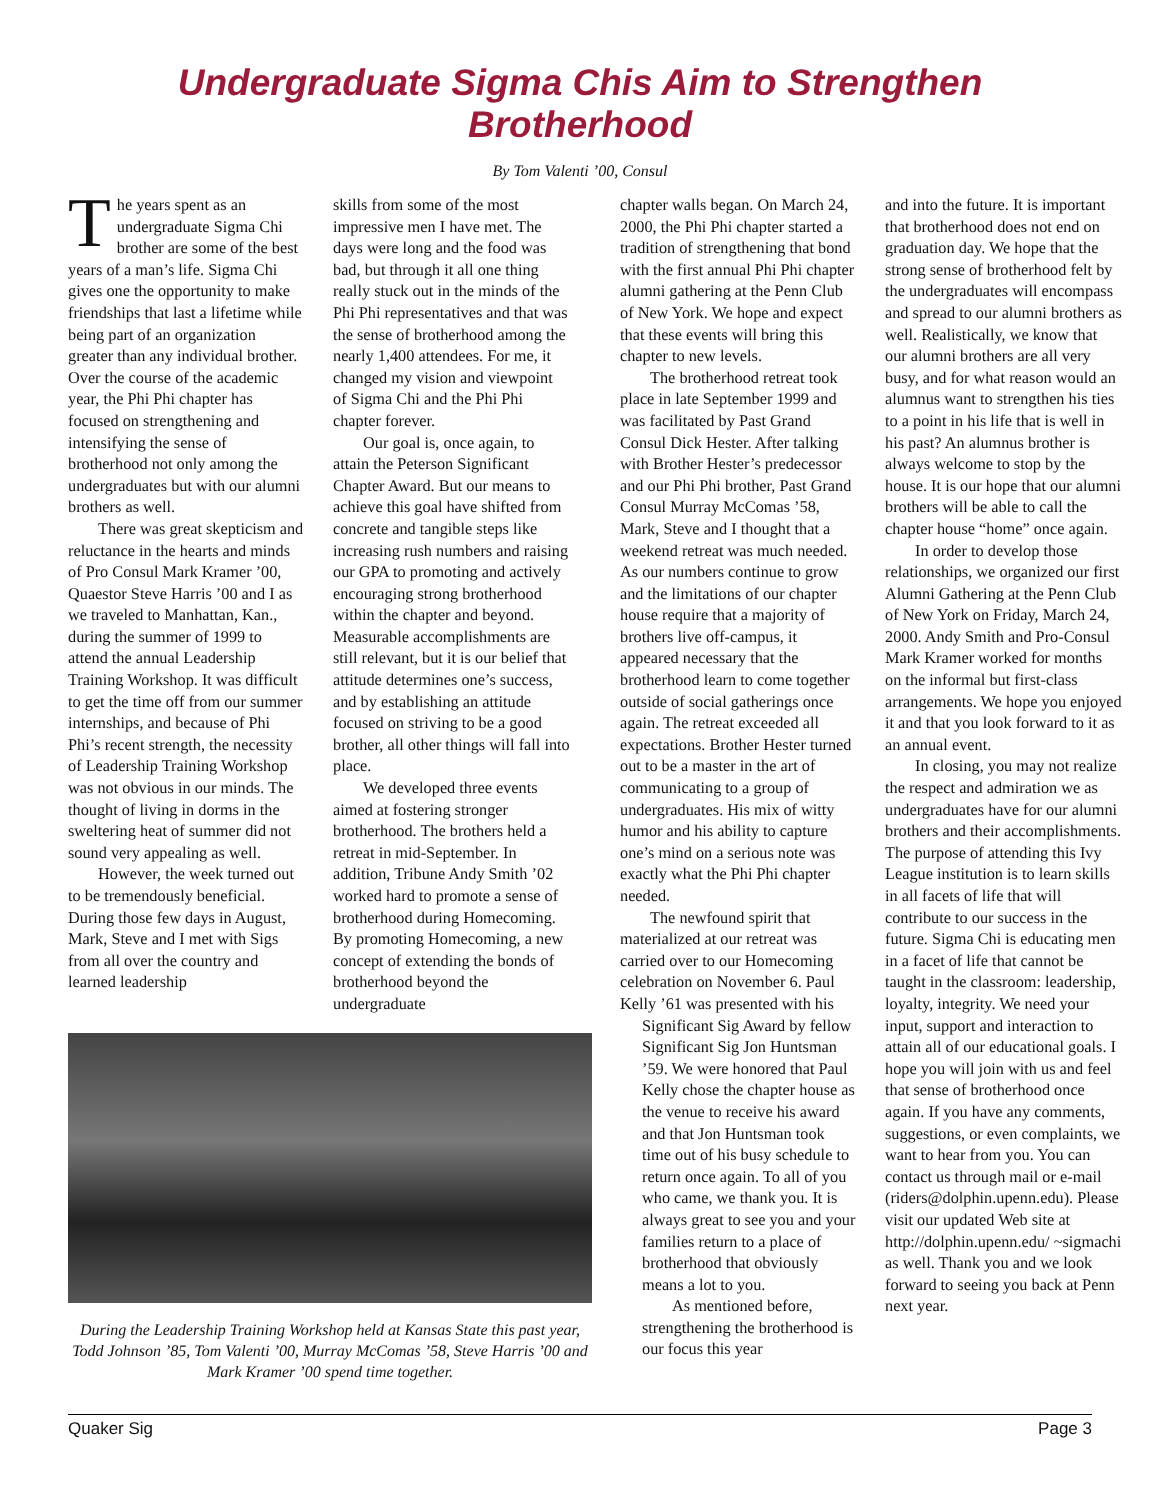Undergraduate Sigma Chis Aim to Strengthen Brotherhood
By Tom Valenti ’00, Consul
The years spent as an undergraduate Sigma Chi brother are some of the best years of a man’s life. Sigma Chi gives one the opportunity to make friendships that last a lifetime while being part of an organization greater than any individual brother. Over the course of the academic year, the Phi Phi chapter has focused on strengthening and intensifying the sense of brotherhood not only among the undergraduates but with our alumni brothers as well.
There was great skepticism and reluctance in the hearts and minds of Pro Consul Mark Kramer ’00, Quaestor Steve Harris ’00 and I as we traveled to Manhattan, Kan., during the summer of 1999 to attend the annual Leadership Training Workshop. It was difficult to get the time off from our summer internships, and because of Phi Phi’s recent strength, the necessity of Leadership Training Workshop was not obvious in our minds. The thought of living in dorms in the sweltering heat of summer did not sound very appealing as well.
However, the week turned out to be tremendously beneficial. During those few days in August, Mark, Steve and I met with Sigs from all over the country and learned leadership
skills from some of the most impressive men I have met. The days were long and the food was bad, but through it all one thing really stuck out in the minds of the Phi Phi representatives and that was the sense of brotherhood among the nearly 1,400 attendees. For me, it changed my vision and viewpoint of Sigma Chi and the Phi Phi chapter forever.
Our goal is, once again, to attain the Peterson Significant Chapter Award. But our means to achieve this goal have shifted from concrete and tangible steps like increasing rush numbers and raising our GPA to promoting and actively encouraging strong brotherhood within the chapter and beyond. Measurable accomplishments are still relevant, but it is our belief that attitude determines one’s success, and by establishing an attitude focused on striving to be a good brother, all other things will fall into place.
We developed three events aimed at fostering stronger brotherhood. The brothers held a retreat in mid-September. In addition, Tribune Andy Smith ’02 worked hard to promote a sense of brotherhood during Homecoming. By promoting Homecoming, a new concept of extending the bonds of brotherhood beyond the undergraduate
During the Leadership Training Workshop held at Kansas State this past year, Todd Johnson ’85, Tom Valenti ’00, Murray McComas ’58, Steve Harris ’00 and Mark Kramer ’00 spend time together.
chapter walls began. On March 24, 2000, the Phi Phi chapter started a tradition of strengthening that bond with the first annual Phi Phi chapter alumni gathering at the Penn Club of New York. We hope and expect that these events will bring this chapter to new levels.
The brotherhood retreat took place in late September 1999 and was facilitated by Past Grand Consul Dick Hester. After talking with Brother Hester’s predecessor and our Phi Phi brother, Past Grand Consul Murray McComas ’58, Mark, Steve and I thought that a weekend retreat was much needed. As our numbers continue to grow and the limitations of our chapter house require that a majority of brothers live off-campus, it appeared necessary that the brotherhood learn to come together outside of social gatherings once again. The retreat exceeded all expectations. Brother Hester turned out to be a master in the art of communicating to a group of undergraduates. His mix of witty humor and his ability to capture one’s mind on a serious note was exactly what the Phi Phi chapter needed.
The newfound spirit that materialized at our retreat was carried over to our Homecoming celebration on November 6. Paul Kelly ’61 was presented with his
Significant Sig Award by fellow Significant Sig Jon Huntsman ’59. We were honored that Paul Kelly chose the chapter house as the venue to receive his award and that Jon Huntsman took time out of his busy schedule to return once again. To all of you who came, we thank you. It is always great to see you and your families return to a place of brotherhood that obviously means a lot to you.
As mentioned before, strengthening the brotherhood is our focus this year
and into the future. It is important that brotherhood does not end on graduation day. We hope that the strong sense of brotherhood felt by the undergraduates will encompass and spread to our alumni brothers as well. Realistically, we know that our alumni brothers are all very busy, and for what reason would an alumnus want to strengthen his ties to a point in his life that is well in his past? An alumnus brother is always welcome to stop by the house. It is our hope that our alumni brothers will be able to call the chapter house “home” once again.
In order to develop those relationships, we organized our first Alumni Gathering at the Penn Club of New York on Friday, March 24, 2000. Andy Smith and Pro-Consul Mark Kramer worked for months on the informal but first-class arrangements. We hope you enjoyed it and that you look forward to it as an annual event.
In closing, you may not realize the respect and admiration we as undergraduates have for our alumni brothers and their accomplishments. The purpose of attending this Ivy League institution is to learn skills in all facets of life that will contribute to our success in the future. Sigma Chi is educating men in a facet of life that cannot be taught in the classroom: leadership, loyalty, integrity. We need your input, support and interaction to attain all of our educational goals. I hope you will join with us and feel that sense of brotherhood once again. If you have any comments, suggestions, or even complaints, we want to hear from you. You can contact us through mail or e-mail (riders@dolphin.upenn.edu). Please visit our updated Web site at http://dolphin.upenn.edu/ ~sigmachi as well. Thank you and we look forward to seeing you back at Penn next year.
Quaker Sig Page 3